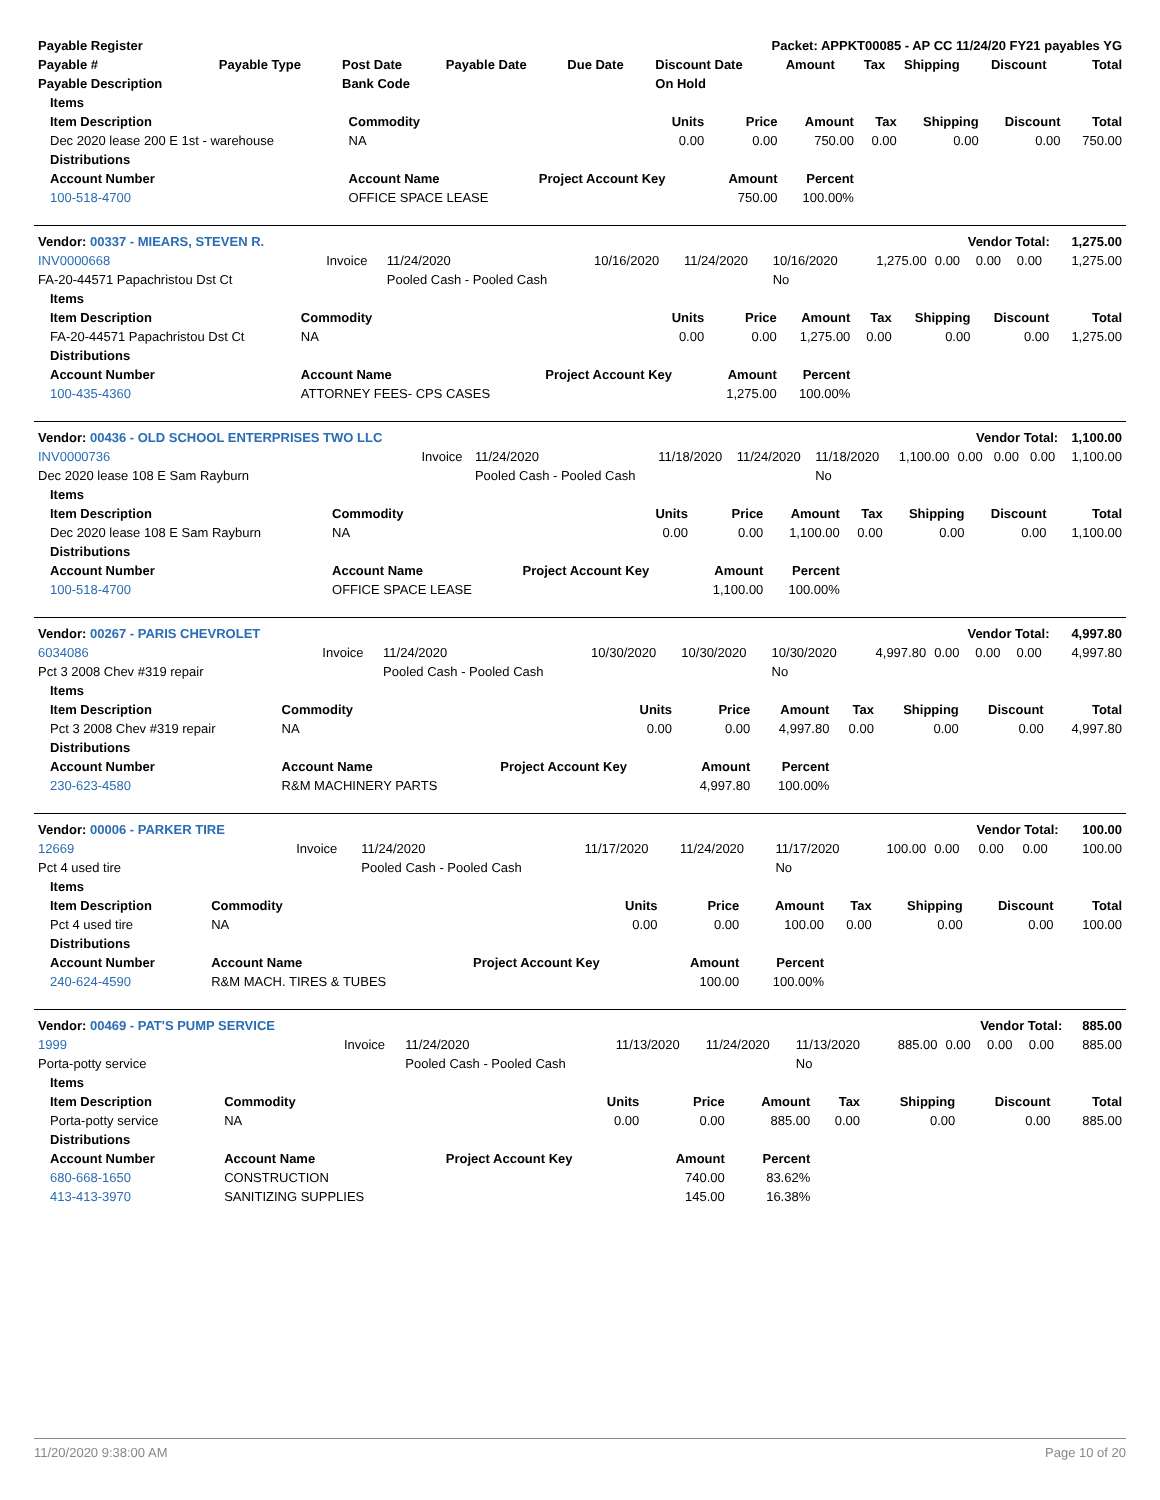| Payable Register | Packet: APPKT00085 - AP CC 11/24/20 FY21 payables YG |
| --- | --- |
| Payable # | Payable Type | Post Date | Payable Date | Due Date | Discount Date | Amount | Tax | Shipping | Discount | Total |
| --- | --- | --- | --- | --- | --- | --- | --- | --- | --- | --- |
| Payable Description | | Bank Code | | | On Hold | | | | | |
| Items | | | | | | | | |
| --- | --- | --- | --- | --- | --- | --- | --- | --- |
| Item Description | Commodity | Units | Price | Amount | Tax | Shipping | Discount | Total |
| Dec 2020 lease 200 E 1st - warehouse | NA | 0.00 | 0.00 | 750.00 | 0.00 | 0.00 | 0.00 | 750.00 |
| Distributions | | | | | | | | |
| Account Number | Account Name | Project Account Key | Amount | Percent | | | | |
| 100-518-4700 | OFFICE SPACE LEASE | | 750.00 | 100.00% | | | | |
| Vendor: 00337 - MIEARS, STEVEN R. | Vendor Total: | | | | | | | | | 1,275.00 |
| --- | --- | --- | --- | --- | --- | --- | --- | --- | --- | --- |
| INV0000668 | Invoice | 11/24/2020 | 10/16/2020 | 11/24/2020 | 10/16/2020 | 1,275.00 | 0.00 | 0.00 | 0.00 | 1,275.00 |
| FA-20-44571 Papachristou Dst Ct | | Pooled Cash - Pooled Cash | | | No | | | | | |
| Items | | | | | | | | |
| --- | --- | --- | --- | --- | --- | --- | --- | --- |
| Item Description | Commodity | Units | Price | Amount | Tax | Shipping | Discount | Total |
| FA-20-44571 Papachristou Dst Ct | NA | 0.00 | 0.00 | 1,275.00 | 0.00 | 0.00 | 0.00 | 1,275.00 |
| Distributions | | | | | | | | |
| Account Number | Account Name | Project Account Key | Amount | Percent | | | | |
| 100-435-4360 | ATTORNEY FEES- CPS CASES | | 1,275.00 | 100.00% | | | | |
| Vendor: 00436 - OLD SCHOOL ENTERPRISES TWO LLC | Vendor Total: | | | | | | | | | 1,100.00 |
| --- | --- | --- | --- | --- | --- | --- | --- | --- | --- | --- |
| INV0000736 | Invoice | 11/24/2020 | 11/18/2020 | 11/24/2020 | 11/18/2020 | 1,100.00 | 0.00 | 0.00 | 0.00 | 1,100.00 |
| Dec 2020 lease 108 E Sam Rayburn | | Pooled Cash - Pooled Cash | | | No | | | | | |
| Items | | | | | | | | |
| --- | --- | --- | --- | --- | --- | --- | --- | --- |
| Item Description | Commodity | Units | Price | Amount | Tax | Shipping | Discount | Total |
| Dec 2020 lease 108 E Sam Rayburn | NA | 0.00 | 0.00 | 1,100.00 | 0.00 | 0.00 | 0.00 | 1,100.00 |
| Distributions | | | | | | | | |
| Account Number | Account Name | Project Account Key | Amount | Percent | | | | |
| 100-518-4700 | OFFICE SPACE LEASE | | 1,100.00 | 100.00% | | | | |
| Vendor: 00267 - PARIS CHEVROLET | Vendor Total: | | | | | | | | | 4,997.80 |
| --- | --- | --- | --- | --- | --- | --- | --- | --- | --- | --- |
| 6034086 | Invoice | 11/24/2020 | 10/30/2020 | 10/30/2020 | 10/30/2020 | 4,997.80 | 0.00 | 0.00 | 0.00 | 4,997.80 |
| Pct 3 2008 Chev #319 repair | | Pooled Cash - Pooled Cash | | | No | | | | | |
| Items | | | | | | | | |
| --- | --- | --- | --- | --- | --- | --- | --- | --- |
| Item Description | Commodity | Units | Price | Amount | Tax | Shipping | Discount | Total |
| Pct 3 2008 Chev #319 repair | NA | 0.00 | 0.00 | 4,997.80 | 0.00 | 0.00 | 0.00 | 4,997.80 |
| Distributions | | | | | | | | |
| Account Number | Account Name | Project Account Key | Amount | Percent | | | | |
| 230-623-4580 | R&M MACHINERY PARTS | | 4,997.80 | 100.00% | | | | |
| Vendor: 00006 - PARKER TIRE | Vendor Total: | | | | | | | | | 100.00 |
| --- | --- | --- | --- | --- | --- | --- | --- | --- | --- | --- |
| 12669 | Invoice | 11/24/2020 | 11/17/2020 | 11/24/2020 | 11/17/2020 | 100.00 | 0.00 | 0.00 | 0.00 | 100.00 |
| Pct 4 used tire | | Pooled Cash - Pooled Cash | | | No | | | | | |
| Items | | | | | | | | |
| --- | --- | --- | --- | --- | --- | --- | --- | --- |
| Item Description | Commodity | Units | Price | Amount | Tax | Shipping | Discount | Total |
| Pct 4 used tire | NA | 0.00 | 0.00 | 100.00 | 0.00 | 0.00 | 0.00 | 100.00 |
| Distributions | | | | | | | | |
| Account Number | Account Name | Project Account Key | Amount | Percent | | | | |
| 240-624-4590 | R&M MACH. TIRES & TUBES | | 100.00 | 100.00% | | | | |
| Vendor: 00469 - PAT'S PUMP SERVICE | Vendor Total: | | | | | | | | | 885.00 |
| --- | --- | --- | --- | --- | --- | --- | --- | --- | --- | --- |
| 1999 | Invoice | 11/24/2020 | 11/13/2020 | 11/24/2020 | 11/13/2020 | 885.00 | 0.00 | 0.00 | 0.00 | 885.00 |
| Porta-potty service | | Pooled Cash - Pooled Cash | | | No | | | | | |
| Items | | | | | | | | |
| --- | --- | --- | --- | --- | --- | --- | --- | --- |
| Item Description | Commodity | Units | Price | Amount | Tax | Shipping | Discount | Total |
| Porta-potty service | NA | 0.00 | 0.00 | 885.00 | 0.00 | 0.00 | 0.00 | 885.00 |
| Distributions | | | | | | | | |
| Account Number | Account Name | Project Account Key | Amount | Percent | | | | |
| 680-668-1650 | CONSTRUCTION | | 740.00 | 83.62% | | | | |
| 413-413-3970 | SANITIZING SUPPLIES | | 145.00 | 16.38% | | | | |
11/20/2020 9:38:00 AM Page 10 of 20